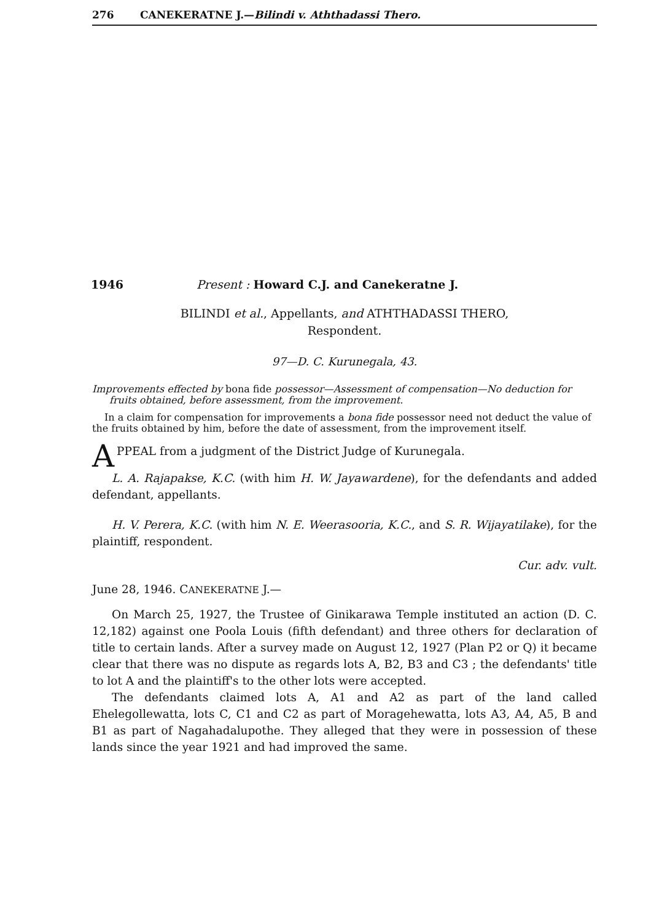276 CANEKERATNE J.—Bilindi v. Aththadassi Thero.
1946 Present : Howard C.J. and Canekeratne J.
BILINDI et al., Appellants, and ATHTHADASSI THERO,
Respondent.
97—D. C. Kurunegala, 43.
Improvements effected by bona fide possessor—Assessment of compensation—No deduction for fruits obtained, before assessment, from the improvement.
In a claim for compensation for improvements a bona fide possessor need not deduct the value of the fruits obtained by him, before the date of assessment, from the improvement itself.
APPEAL from a judgment of the District Judge of Kurunegala.
L. A. Rajapakse, K.C. (with him H. W. Jayawardene), for the defendants and added defendant, appellants.
H. V. Perera, K.C. (with him N. E. Weerasooria, K.C., and S. R. Wijayatilake), for the plaintiff, respondent.
Cur. adv. vult.
June 28, 1946. CANEKERATNE J.—
On March 25, 1927, the Trustee of Ginikarawa Temple instituted an action (D. C. 12,182) against one Poola Louis (fifth defendant) and three others for declaration of title to certain lands. After a survey made on August 12, 1927 (Plan P2 or Q) it became clear that there was no dispute as regards lots A, B2, B3 and C3 ; the defendants' title to lot A and the plaintiff's to the other lots were accepted.
The defendants claimed lots A, A1 and A2 as part of the land called Ehelegollewatta, lots C, C1 and C2 as part of Moragehewatta, lots A3, A4, A5, B and B1 as part of Nagahadalupothe. They alleged that they were in possession of these lands since the year 1921 and had improved the same.